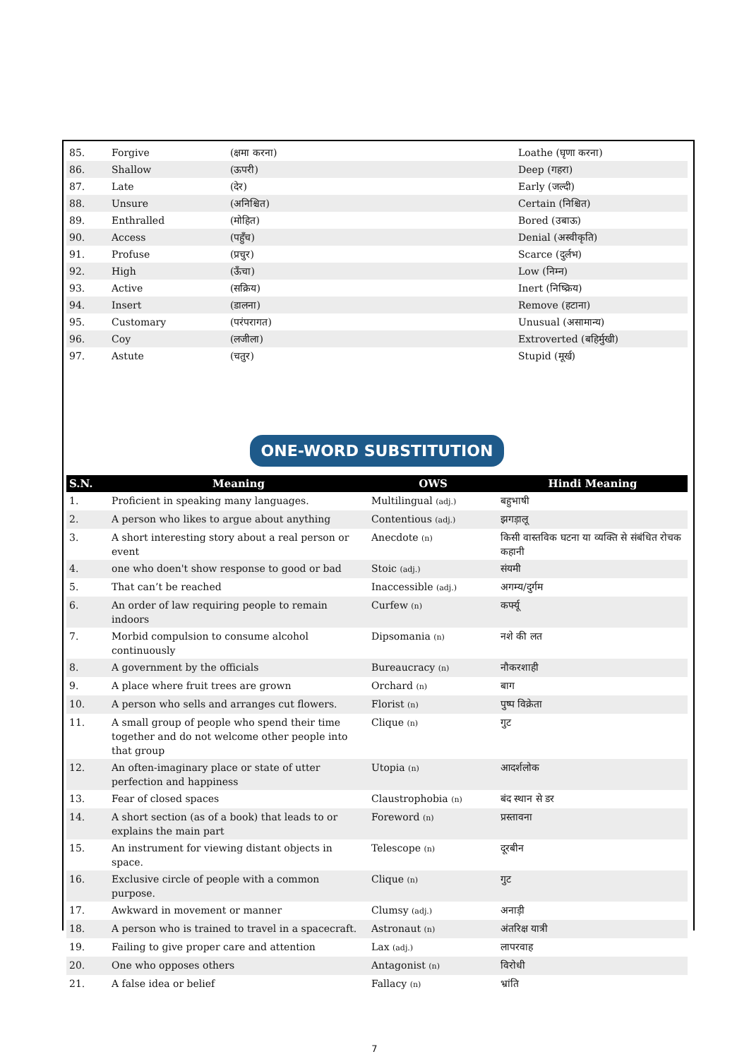| 85. | Forgive | (क्षमा करना) | Loathe (घृणा करना) |
| 86. | Shallow | (ऊपरी) | Deep (गहरा) |
| 87. | Late | (देर) | Early (जल्दी) |
| 88. | Unsure | (अनिश्चित) | Certain (निश्चित) |
| 89. | Enthralled | (मोहित) | Bored (उबाऊ) |
| 90. | Access | (पहुँच) | Denial (अस्वीकृति) |
| 91. | Profuse | (प्रचुर) | Scarce (दुर्लभ) |
| 92. | High | (ऊँचा) | Low (निम्न) |
| 93. | Active | (सक्रिय) | Inert (निष्क्रिय) |
| 94. | Insert | (डालना) | Remove (हटाना) |
| 95. | Customary | (परंपरागत) | Unusual (असामान्य) |
| 96. | Coy | (लजीला) | Extroverted (बहिर्मुखी) |
| 97. | Astute | (चतुर) | Stupid (मूर्ख) |
ONE-WORD SUBSTITUTION
| S.N. | Meaning | OWS | Hindi Meaning |
| --- | --- | --- | --- |
| 1. | Proficient in speaking many languages. | Multilingual (adj.) | बहुभाषी |
| 2. | A person who likes to argue about anything | Contentious (adj.) | झगड़ालू |
| 3. | A short interesting story about a real person or event | Anecdote (n) | किसी वास्तविक घटना या व्यक्ति से संबंधित रोचक कहानी |
| 4. | one who doen't show response to good or bad | Stoic (adj.) | संयमी |
| 5. | That can’t be reached | Inaccessible (adj.) | अगम्य/दुर्गम |
| 6. | An order of law requiring people to remain indoors | Curfew (n) | कर्फ्यू |
| 7. | Morbid compulsion to consume alcohol continuously | Dipsomania (n) | नशे की लत |
| 8. | A government by the officials | Bureaucracy (n) | नौकरशाही |
| 9. | A place where fruit trees are grown | Orchard (n) | बाग |
| 10. | A person who sells and arranges cut flowers. | Florist (n) | पुष्प विक्रेता |
| 11. | A small group of people who spend their time together and do not welcome other people into that group | Clique (n) | गुट |
| 12. | An often-imaginary place or state of utter perfection and happiness | Utopia (n) | आदर्शलोक |
| 13. | Fear of closed spaces | Claustrophobia (n) | बंद स्थान से डर |
| 14. | A short section (as of a book) that leads to or explains the main part | Foreword (n) | प्रस्तावना |
| 15. | An instrument for viewing distant objects in space. | Telescope (n) | दूरबीन |
| 16. | Exclusive circle of people with a common purpose. | Clique (n) | गुट |
| 17. | Awkward in movement or manner | Clumsy (adj.) | अनाड़ी |
| 18. | A person who is trained to travel in a spacecraft. | Astronaut (n) | अंतरिक्ष यात्री |
| 19. | Failing to give proper care and attention | Lax (adj.) | लापरवाह |
| 20. | One who opposes others | Antagonist (n) | विरोधी |
| 21. | A false idea or belief | Fallacy (n) | भ्रांति |
7